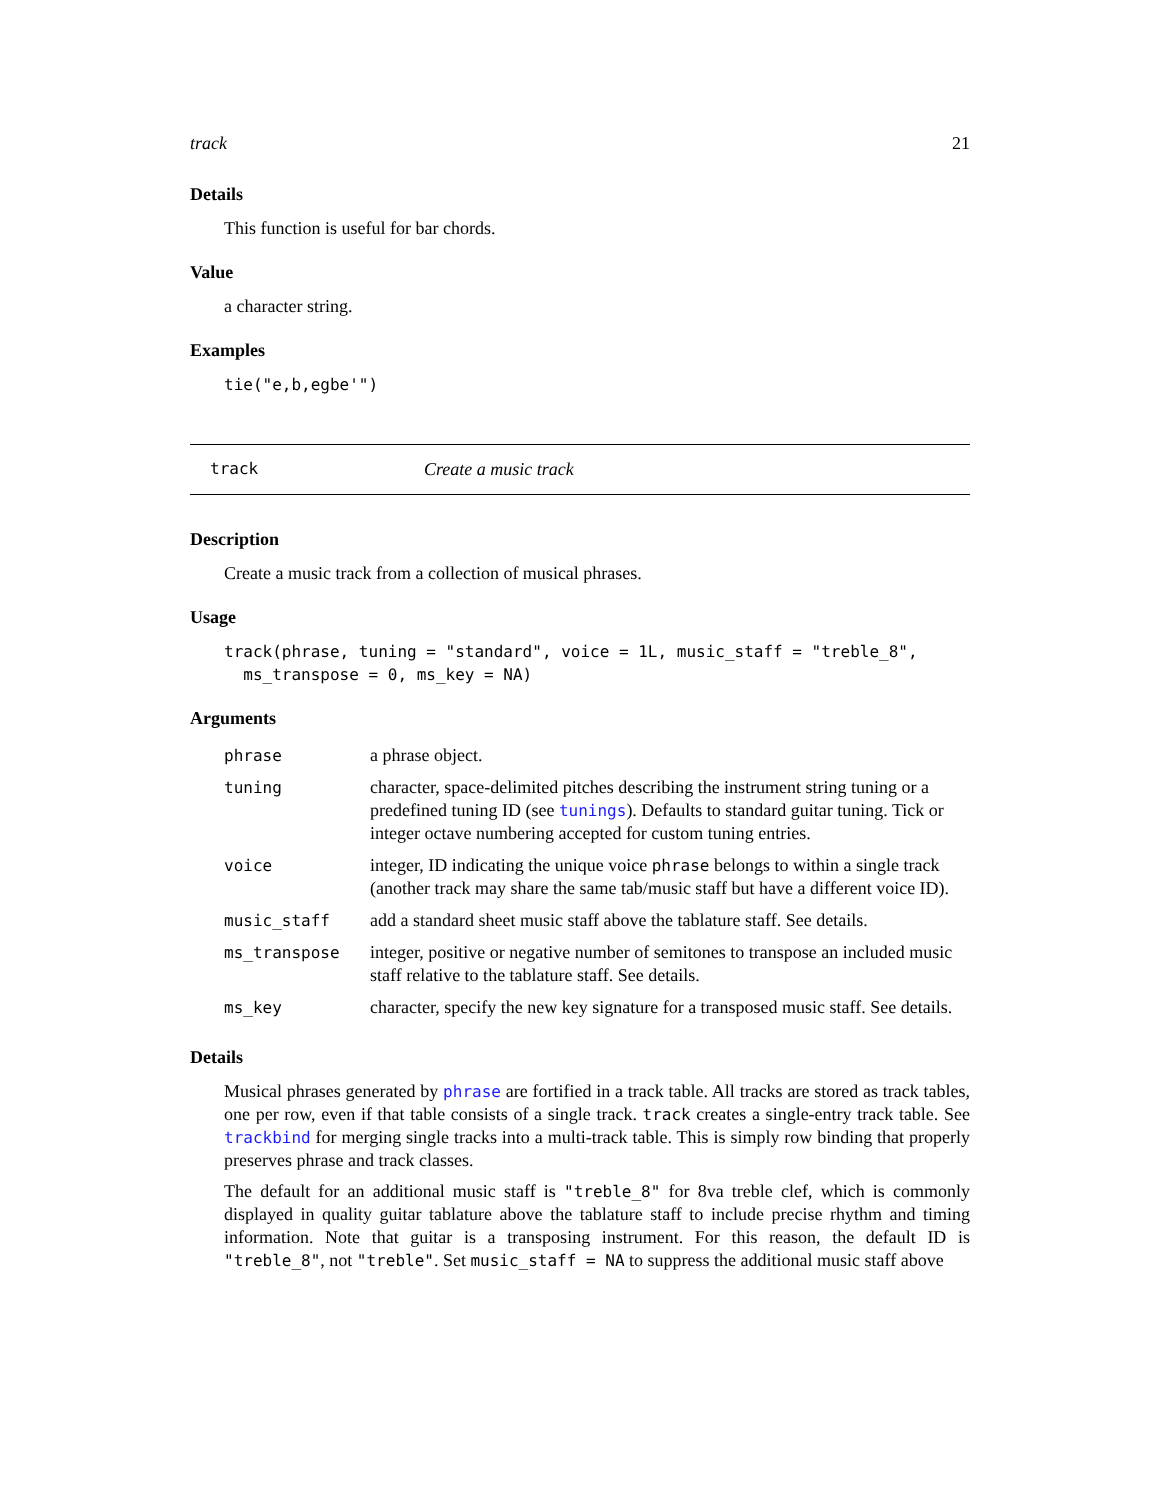track 21
Details
This function is useful for bar chords.
Value
a character string.
Examples
tie("e,b,egbe'")
track Create a music track
Description
Create a music track from a collection of musical phrases.
Usage
track(phrase, tuning = "standard", voice = 1L, music_staff = "treble_8",
ms_transpose = 0, ms_key = NA)
Arguments
| phrase | a phrase object. |
| tuning | character, space-delimited pitches describing the instrument string tuning or a predefined tuning ID (see tunings ). Defaults to standard guitar tuning. Tick or integer octave numbering accepted for custom tuning entries. |
| voice | integer, ID indicating the unique voice phrase belongs to within a single track (another track may share the same tab/music staff but have a different voice ID). |
| music_staff | add a standard sheet music staff above the tablature staff. See details. |
| ms_transpose | integer, positive or negative number of semitones to transpose an included music staff relative to the tablature staff. See details. |
| ms_key | character, specify the new key signature for a transposed music staff. See details. |
Details
Musical phrases generated by phrase are fortified in a track table. All tracks are stored as track tables, one per row, even if that table consists of a single track. track creates a single-entry track table. See trackbind for merging single tracks into a multi-track table. This is simply row binding that properly preserves phrase and track classes.
The default for an additional music staff is "treble_8" for 8va treble clef, which is commonly displayed in quality guitar tablature above the tablature staff to include precise rhythm and timing information. Note that guitar is a transposing instrument. For this reason, the default ID is "treble_8", not "treble". Set music_staff = NA to suppress the additional music staff above